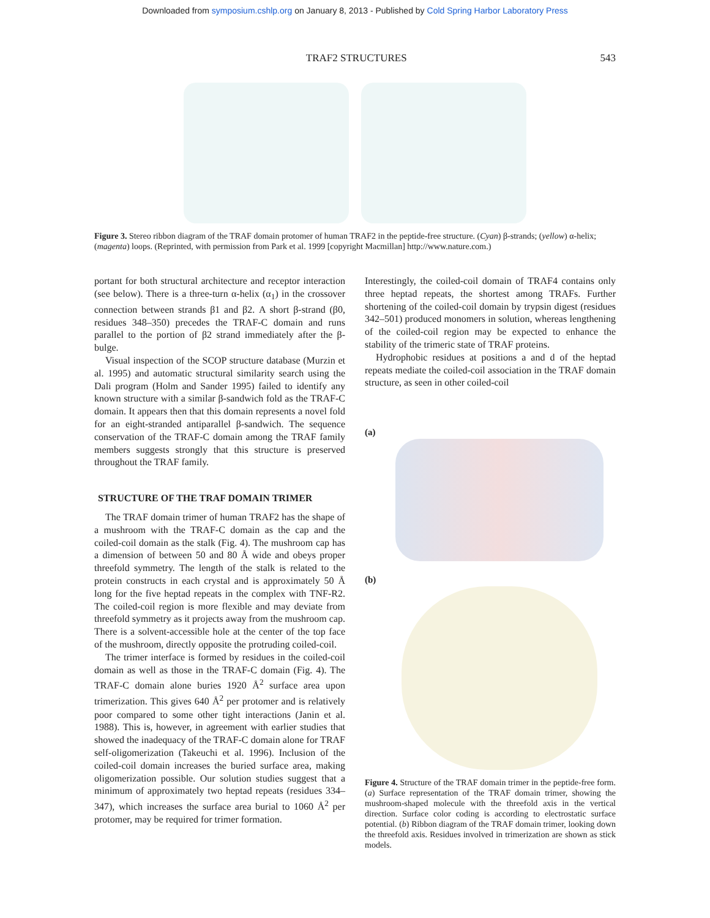Downloaded from symposium.cshlp.org on January 8, 2013 - Published by Cold Spring Harbor Laboratory Press
TRAF2 STRUCTURES 543
Figure 3. Stereo ribbon diagram of the TRAF domain protomer of human TRAF2 in the peptide-free structure. (Cyan) β-strands; (yellow) α-helix; (magenta) loops. (Reprinted, with permission from Park et al. 1999 [copyright Macmillan] http://www.nature.com.)
portant for both structural architecture and receptor interaction (see below). There is a three-turn α-helix (α<sub>1</sub>) in the crossover connection between strands β1 and β2. A short β-strand (β0, residues 348–350) precedes the TRAF-C domain and runs parallel to the portion of β2 strand immediately after the β-bulge.
Visual inspection of the SCOP structure database (Murzin et al. 1995) and automatic structural similarity search using the Dali program (Holm and Sander 1995) failed to identify any known structure with a similar β-sandwich fold as the TRAF-C domain. It appears then that this domain represents a novel fold for an eight-stranded antiparallel β-sandwich. The sequence conservation of the TRAF-C domain among the TRAF family members suggests strongly that this structure is preserved throughout the TRAF family.
STRUCTURE OF THE TRAF DOMAIN TRIMER
The TRAF domain trimer of human TRAF2 has the shape of a mushroom with the TRAF-C domain as the cap and the coiled-coil domain as the stalk (Fig. 4). The mushroom cap has a dimension of between 50 and 80 Å wide and obeys proper threefold symmetry. The length of the stalk is related to the protein constructs in each crystal and is approximately 50 Å long for the five heptad repeats in the complex with TNF-R2. The coiled-coil region is more flexible and may deviate from threefold symmetry as it projects away from the mushroom cap. There is a solvent-accessible hole at the center of the top face of the mushroom, directly opposite the protruding coiled-coil.
The trimer interface is formed by residues in the coiled-coil domain as well as those in the TRAF-C domain (Fig. 4). The TRAF-C domain alone buries 1920 Å<sup>2</sup> surface area upon trimerization. This gives 640 Å<sup>2</sup> per protomer and is relatively poor compared to some other tight interactions (Janin et al. 1988). This is, however, in agreement with earlier studies that showed the inadequacy of the TRAF-C domain alone for TRAF self-oligomerization (Takeuchi et al. 1996). Inclusion of the coiled-coil domain increases the buried surface area, making oligomerization possible. Our solution studies suggest that a minimum of approximately two heptad repeats (residues 334–347), which increases the surface area burial to 1060 Å<sup>2</sup> per protomer, may be required for trimer formation.
Interestingly, the coiled-coil domain of TRAF4 contains only three heptad repeats, the shortest among TRAFs. Further shortening of the coiled-coil domain by trypsin digest (residues 342–501) produced monomers in solution, whereas lengthening of the coiled-coil region may be expected to enhance the stability of the trimeric state of TRAF proteins.
Hydrophobic residues at positions a and d of the heptad repeats mediate the coiled-coil association in the TRAF domain structure, as seen in other coiled-coil
(a)
(b)
Figure 4. Structure of the TRAF domain trimer in the peptide-free form. (a) Surface representation of the TRAF domain trimer, showing the mushroom-shaped molecule with the threefold axis in the vertical direction. Surface color coding is according to electrostatic surface potential. (b) Ribbon diagram of the TRAF domain trimer, looking down the threefold axis. Residues involved in trimerization are shown as stick models.